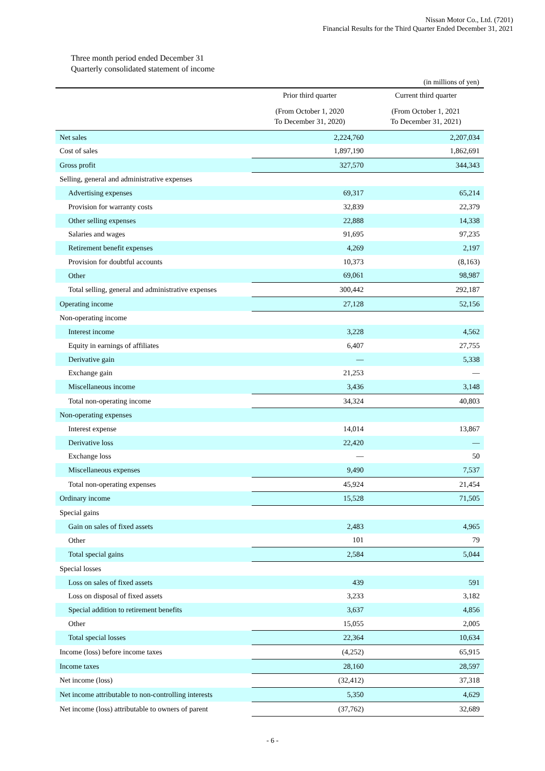Nissan Motor Co., Ltd. (7201)
Financial Results for the Third Quarter Ended December 31, 2021
Three month period ended December 31
Quarterly consolidated statement of income
(in millions of yen)
| | Prior third quarter | Current third quarter |
| --- | --- | --- |
| | (From October 1, 2020 To December 31, 2020) | (From October 1, 2021 To December 31, 2021) |
| Net sales | 2,224,760 | 2,207,034 |
| Cost of sales | 1,897,190 | 1,862,691 |
| Gross profit | 327,570 | 344,343 |
| Selling, general and administrative expenses | | |
| Advertising expenses | 69,317 | 65,214 |
| Provision for warranty costs | 32,839 | 22,379 |
| Other selling expenses | 22,888 | 14,338 |
| Salaries and wages | 91,695 | 97,235 |
| Retirement benefit expenses | 4,269 | 2,197 |
| Provision for doubtful accounts | 10,373 | (8,163) |
| Other | 69,061 | 98,987 |
| Total selling, general and administrative expenses | 300,442 | 292,187 |
| Operating income | 27,128 | 52,156 |
| Non-operating income | | |
| Interest income | 3,228 | 4,562 |
| Equity in earnings of affiliates | 6,407 | 27,755 |
| Derivative gain | — | 5,338 |
| Exchange gain | 21,253 | — |
| Miscellaneous income | 3,436 | 3,148 |
| Total non-operating income | 34,324 | 40,803 |
| Non-operating expenses | | |
| Interest expense | 14,014 | 13,867 |
| Derivative loss | 22,420 | — |
| Exchange loss | — | 50 |
| Miscellaneous expenses | 9,490 | 7,537 |
| Total non-operating expenses | 45,924 | 21,454 |
| Ordinary income | 15,528 | 71,505 |
| Special gains | | |
| Gain on sales of fixed assets | 2,483 | 4,965 |
| Other | 101 | 79 |
| Total special gains | 2,584 | 5,044 |
| Special losses | | |
| Loss on sales of fixed assets | 439 | 591 |
| Loss on disposal of fixed assets | 3,233 | 3,182 |
| Special addition to retirement benefits | 3,637 | 4,856 |
| Other | 15,055 | 2,005 |
| Total special losses | 22,364 | 10,634 |
| Income (loss) before income taxes | (4,252) | 65,915 |
| Income taxes | 28,160 | 28,597 |
| Net income (loss) | (32,412) | 37,318 |
| Net income attributable to non-controlling interests | 5,350 | 4,629 |
| Net income (loss) attributable to owners of parent | (37,762) | 32,689 |
- 6 -